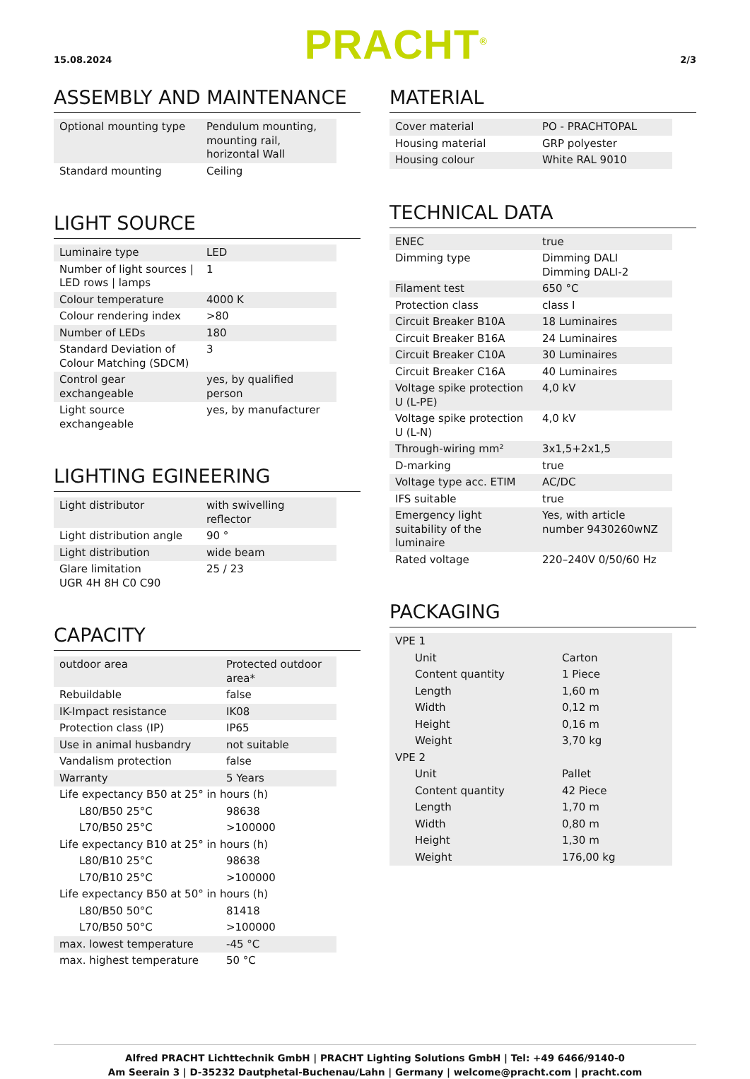15.08.2024 PRACHT<sup>®</sup> 2/3
ASSEMBLY AND MAINTENANCE
| Optional mounting type | Pendulum mounting, mounting rail, horizontal Wall |
| Standard mounting | Ceiling |
LIGHT SOURCE
| Luminaire type | LED |
| Number of light sources / LED rows / lamps | 1 |
| Colour temperature | 4000 K |
| Colour rendering index | >80 |
| Number of LEDs | 180 |
| Standard Deviation of Colour Matching (SDCM) | 3 |
| Control gear exchangeable | yes, by qualified person |
| Light source exchangeable | yes, by manufacturer |
LIGHTING EGINEERING
| Light distributor | with swivelling reflector |
| Light distribution angle | 90 ° |
| Light distribution | wide beam |
| Glare limitation UGR 4H 8H C0 C90 | 25 / 23 |
CAPACITY
| outdoor area | Protected outdoor area* |
| Rebuildable | false |
| IK-Impact resistance | IK08 |
| Protection class (IP) | IP65 |
| Use in animal husbandry | not suitable |
| Vandalism protection | false |
| Warranty | 5 Years |
| Life expectancy B50 at 25° in hours (h) | |
| L80/B50 25°C | 98638 |
| L70/B50 25°C | >100000 |
| Life expectancy B10 at 25° in hours (h) | |
| L80/B10 25°C | 98638 |
| L70/B10 25°C | >100000 |
| Life expectancy B50 at 50° in hours (h) | |
| L80/B50 50°C | 81418 |
| L70/B50 50°C | >100000 |
| max. lowest temperature | -45 °C |
| max. highest temperature | 50 °C |
MATERIAL
| Cover material | PO - PRACHTOPAL |
| Housing material | GRP polyester |
| Housing colour | White RAL 9010 |
TECHNICAL DATA
| ENEC | true |
| Dimming type | Dimming DALI Dimming DALI-2 |
| Filament test | 650 °C |
| Protection class | class I |
| Circuit Breaker B10A | 18 Luminaires |
| Circuit Breaker B16A | 24 Luminaires |
| Circuit Breaker C10A | 30 Luminaires |
| Circuit Breaker C16A | 40 Luminaires |
| Voltage spike protection U (L-PE) | 4,0 kV |
| Voltage spike protection U (L-N) | 4,0 kV |
| Through-wiring mm² | 3x1,5+2x1,5 |
| D-marking | true |
| Voltage type acc. ETIM | AC/DC |
| IFS suitable | true |
| Emergency light suitability of the luminaire | Yes, with article number 9430260wNZ |
| Rated voltage | 220–240V 0/50/60 Hz |
PACKAGING
| VPE 1 | |
| Unit | Carton |
| Content quantity | 1 Piece |
| Length | 1,60 m |
| Width | 0,12 m |
| Height | 0,16 m |
| Weight | 3,70 kg |
| VPE 2 | |
| Unit | Pallet |
| Content quantity | 42 Piece |
| Length | 1,70 m |
| Width | 0,80 m |
| Height | 1,30 m |
| Weight | 176,00 kg |
Alfred PRACHT Lichttechnik GmbH | PRACHT Lighting Solutions GmbH | Tel: +49 6466/9140-0
Am Seerain 3 | D-35232 Dautphetal-Buchenau/Lahn | Germany | welcome@pracht.com | pracht.com